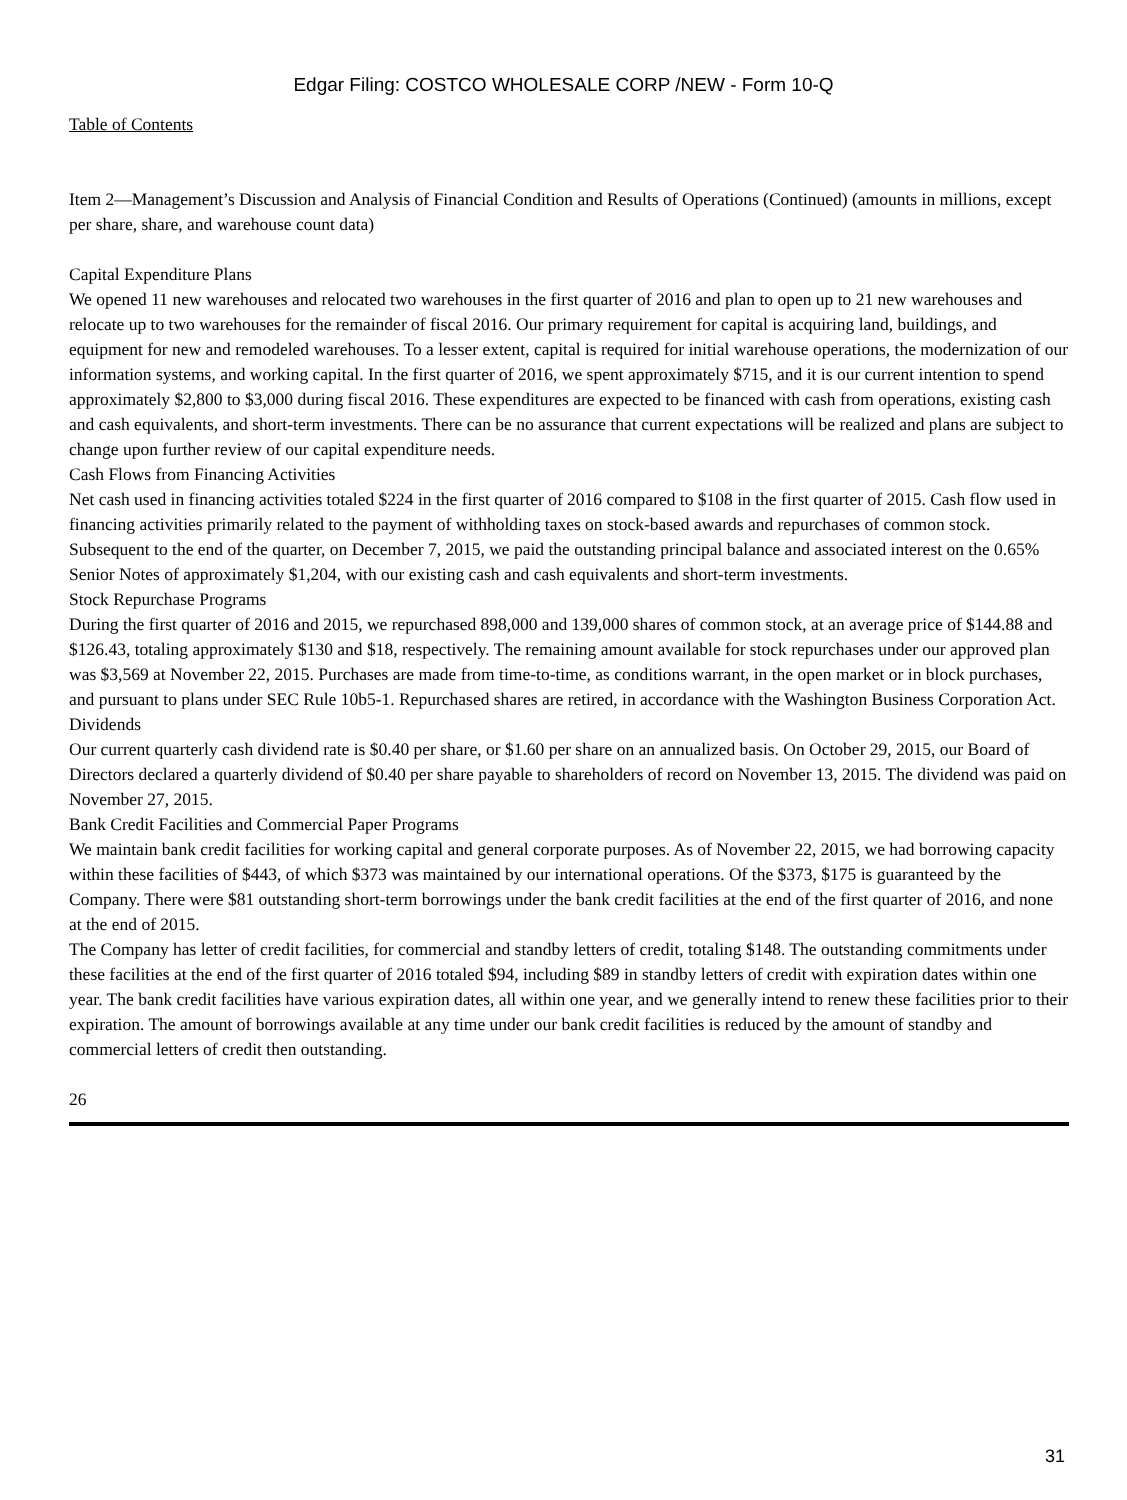Edgar Filing: COSTCO WHOLESALE CORP /NEW - Form 10-Q
Table of Contents
Item 2—Management’s Discussion and Analysis of Financial Condition and Results of Operations (Continued) (amounts in millions, except per share, share, and warehouse count data)
Capital Expenditure Plans
We opened 11 new warehouses and relocated two warehouses in the first quarter of 2016 and plan to open up to 21 new warehouses and relocate up to two warehouses for the remainder of fiscal 2016. Our primary requirement for capital is acquiring land, buildings, and equipment for new and remodeled warehouses. To a lesser extent, capital is required for initial warehouse operations, the modernization of our information systems, and working capital. In the first quarter of 2016, we spent approximately $715, and it is our current intention to spend approximately $2,800 to $3,000 during fiscal 2016. These expenditures are expected to be financed with cash from operations, existing cash and cash equivalents, and short-term investments. There can be no assurance that current expectations will be realized and plans are subject to change upon further review of our capital expenditure needs.
Cash Flows from Financing Activities
Net cash used in financing activities totaled $224 in the first quarter of 2016 compared to $108 in the first quarter of 2015. Cash flow used in financing activities primarily related to the payment of withholding taxes on stock-based awards and repurchases of common stock.
Subsequent to the end of the quarter, on December 7, 2015, we paid the outstanding principal balance and associated interest on the 0.65% Senior Notes of approximately $1,204, with our existing cash and cash equivalents and short-term investments.
Stock Repurchase Programs
During the first quarter of 2016 and 2015, we repurchased 898,000 and 139,000 shares of common stock, at an average price of $144.88 and $126.43, totaling approximately $130 and $18, respectively. The remaining amount available for stock repurchases under our approved plan was $3,569 at November 22, 2015. Purchases are made from time-to-time, as conditions warrant, in the open market or in block purchases, and pursuant to plans under SEC Rule 10b5-1. Repurchased shares are retired, in accordance with the Washington Business Corporation Act.
Dividends
Our current quarterly cash dividend rate is $0.40 per share, or $1.60 per share on an annualized basis. On October 29, 2015, our Board of Directors declared a quarterly dividend of $0.40 per share payable to shareholders of record on November 13, 2015. The dividend was paid on November 27, 2015.
Bank Credit Facilities and Commercial Paper Programs
We maintain bank credit facilities for working capital and general corporate purposes. As of November 22, 2015, we had borrowing capacity within these facilities of $443, of which $373 was maintained by our international operations. Of the $373, $175 is guaranteed by the Company. There were $81 outstanding short-term borrowings under the bank credit facilities at the end of the first quarter of 2016, and none at the end of 2015.
The Company has letter of credit facilities, for commercial and standby letters of credit, totaling $148. The outstanding commitments under these facilities at the end of the first quarter of 2016 totaled $94, including $89 in standby letters of credit with expiration dates within one year. The bank credit facilities have various expiration dates, all within one year, and we generally intend to renew these facilities prior to their expiration. The amount of borrowings available at any time under our bank credit facilities is reduced by the amount of standby and commercial letters of credit then outstanding.
26
31